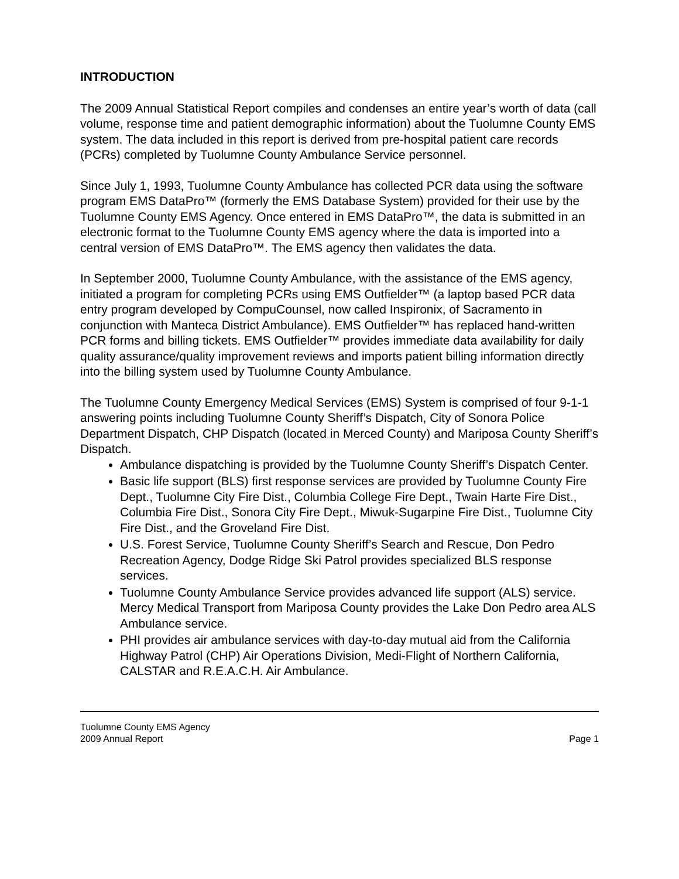INTRODUCTION
The 2009 Annual Statistical Report compiles and condenses an entire year’s worth of data (call volume, response time and patient demographic information) about the Tuolumne County EMS system. The data included in this report is derived from pre-hospital patient care records (PCRs) completed by Tuolumne County Ambulance Service personnel.
Since July 1, 1993, Tuolumne County Ambulance has collected PCR data using the software program EMS DataPro™ (formerly the EMS Database System) provided for their use by the Tuolumne County EMS Agency. Once entered in EMS DataPro™, the data is submitted in an electronic format to the Tuolumne County EMS agency where the data is imported into a central version of EMS DataPro™. The EMS agency then validates the data.
In September 2000, Tuolumne County Ambulance, with the assistance of the EMS agency, initiated a program for completing PCRs using EMS Outfielder™ (a laptop based PCR data entry program developed by CompuCounsel, now called Inspironix, of Sacramento in conjunction with Manteca District Ambulance). EMS Outfielder™ has replaced hand-written PCR forms and billing tickets. EMS Outfielder™ provides immediate data availability for daily quality assurance/quality improvement reviews and imports patient billing information directly into the billing system used by Tuolumne County Ambulance.
The Tuolumne County Emergency Medical Services (EMS) System is comprised of four 9-1-1 answering points including Tuolumne County Sheriff’s Dispatch, City of Sonora Police Department Dispatch, CHP Dispatch (located in Merced County) and Mariposa County Sheriff’s Dispatch.
Ambulance dispatching is provided by the Tuolumne County Sheriff’s Dispatch Center.
Basic life support (BLS) first response services are provided by Tuolumne County Fire Dept., Tuolumne City Fire Dist., Columbia College Fire Dept., Twain Harte Fire Dist., Columbia Fire Dist., Sonora City Fire Dept., Miwuk-Sugarpine Fire Dist., Tuolumne City Fire Dist., and the Groveland Fire Dist.
U.S. Forest Service, Tuolumne County Sheriff’s Search and Rescue, Don Pedro Recreation Agency, Dodge Ridge Ski Patrol provides specialized BLS response services.
Tuolumne County Ambulance Service provides advanced life support (ALS) service. Mercy Medical Transport from Mariposa County provides the Lake Don Pedro area ALS Ambulance service.
PHI provides air ambulance services with day-to-day mutual aid from the California Highway Patrol (CHP) Air Operations Division, Medi-Flight of Northern California, CALSTAR and R.E.A.C.H. Air Ambulance.
Tuolumne County EMS Agency
2009 Annual Report Page 1